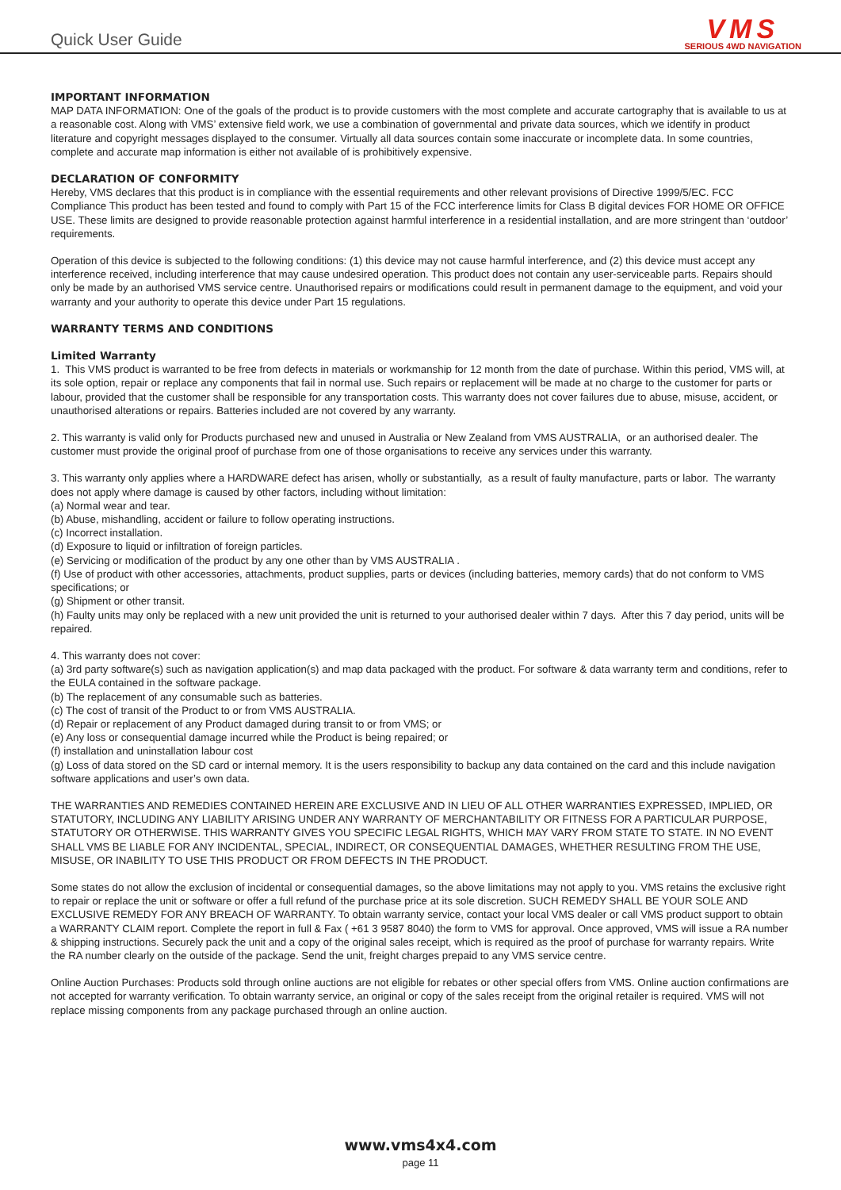Quick User Guide
VMS
SERIOUS 4WD NAVIGATION
IMPORTANT INFORMATION
MAP DATA INFORMATION: One of the goals of the product is to provide customers with the most complete and accurate cartography that is available to us at a reasonable cost. Along with VMS’ extensive field work, we use a combination of governmental and private data sources, which we identify in product literature and copyright messages displayed to the consumer. Virtually all data sources contain some inaccurate or incomplete data. In some countries, complete and accurate map information is either not available of is prohibitively expensive.
DECLARATION OF CONFORMITY
Hereby, VMS declares that this product is in compliance with the essential requirements and other relevant provisions of Directive 1999/5/EC. FCC Compliance This product has been tested and found to comply with Part 15 of the FCC interference limits for Class B digital devices FOR HOME OR OFFICE USE. These limits are designed to provide reasonable protection against harmful interference in a residential installation, and are more stringent than ‘outdoor’ requirements.
Operation of this device is subjected to the following conditions: (1) this device may not cause harmful interference, and (2) this device must accept any interference received, including interference that may cause undesired operation. This product does not contain any user-serviceable parts. Repairs should only be made by an authorised VMS service centre. Unauthorised repairs or modifications could result in permanent damage to the equipment, and void your warranty and your authority to operate this device under Part 15 regulations.
WARRANTY TERMS AND CONDITIONS
Limited Warranty
1. This VMS product is warranted to be free from defects in materials or workmanship for 12 month from the date of purchase. Within this period, VMS will, at its sole option, repair or replace any components that fail in normal use. Such repairs or replacement will be made at no charge to the customer for parts or labour, provided that the customer shall be responsible for any transportation costs. This warranty does not cover failures due to abuse, misuse, accident, or unauthorised alterations or repairs. Batteries included are not covered by any warranty.
2. This warranty is valid only for Products purchased new and unused in Australia or New Zealand from VMS AUSTRALIA, or an authorised dealer. The customer must provide the original proof of purchase from one of those organisations to receive any services under this warranty.
3. This warranty only applies where a HARDWARE defect has arisen, wholly or substantially, as a result of faulty manufacture, parts or labor. The warranty does not apply where damage is caused by other factors, including without limitation:
(a) Normal wear and tear.
(b) Abuse, mishandling, accident or failure to follow operating instructions.
(c) Incorrect installation.
(d) Exposure to liquid or infiltration of foreign particles.
(e) Servicing or modification of the product by any one other than by VMS AUSTRALIA .
(f) Use of product with other accessories, attachments, product supplies, parts or devices (including batteries, memory cards) that do not conform to VMS specifications; or
(g) Shipment or other transit.
(h) Faulty units may only be replaced with a new unit provided the unit is returned to your authorised dealer within 7 days. After this 7 day period, units will be repaired.
4. This warranty does not cover:
(a) 3rd party software(s) such as navigation application(s) and map data packaged with the product. For software & data warranty term and conditions, refer to the EULA contained in the software package.
(b) The replacement of any consumable such as batteries.
(c) The cost of transit of the Product to or from VMS AUSTRALIA.
(d) Repair or replacement of any Product damaged during transit to or from VMS; or
(e) Any loss or consequential damage incurred while the Product is being repaired; or
(f) installation and uninstallation labour cost
(g) Loss of data stored on the SD card or internal memory. It is the users responsibility to backup any data contained on the card and this include navigation software applications and user’s own data.
THE WARRANTIES AND REMEDIES CONTAINED HEREIN ARE EXCLUSIVE AND IN LIEU OF ALL OTHER WARRANTIES EXPRESSED, IMPLIED, OR STATUTORY, INCLUDING ANY LIABILITY ARISING UNDER ANY WARRANTY OF MERCHANTABILITY OR FITNESS FOR A PARTICULAR PURPOSE, STATUTORY OR OTHERWISE. THIS WARRANTY GIVES YOU SPECIFIC LEGAL RIGHTS, WHICH MAY VARY FROM STATE TO STATE. IN NO EVENT SHALL VMS BE LIABLE FOR ANY INCIDENTAL, SPECIAL, INDIRECT, OR CONSEQUENTIAL DAMAGES, WHETHER RESULTING FROM THE USE, MISUSE, OR INABILITY TO USE THIS PRODUCT OR FROM DEFECTS IN THE PRODUCT.
Some states do not allow the exclusion of incidental or consequential damages, so the above limitations may not apply to you. VMS retains the exclusive right to repair or replace the unit or software or offer a full refund of the purchase price at its sole discretion. SUCH REMEDY SHALL BE YOUR SOLE AND EXCLUSIVE REMEDY FOR ANY BREACH OF WARRANTY. To obtain warranty service, contact your local VMS dealer or call VMS product support to obtain a WARRANTY CLAIM report. Complete the report in full & Fax ( +61 3 9587 8040) the form to VMS for approval. Once approved, VMS will issue a RA number & shipping instructions. Securely pack the unit and a copy of the original sales receipt, which is required as the proof of purchase for warranty repairs. Write the RA number clearly on the outside of the package. Send the unit, freight charges prepaid to any VMS service centre.
Online Auction Purchases: Products sold through online auctions are not eligible for rebates or other special offers from VMS. Online auction confirmations are not accepted for warranty verification. To obtain warranty service, an original or copy of the sales receipt from the original retailer is required. VMS will not replace missing components from any package purchased through an online auction.
www.vms4x4.com
page 11